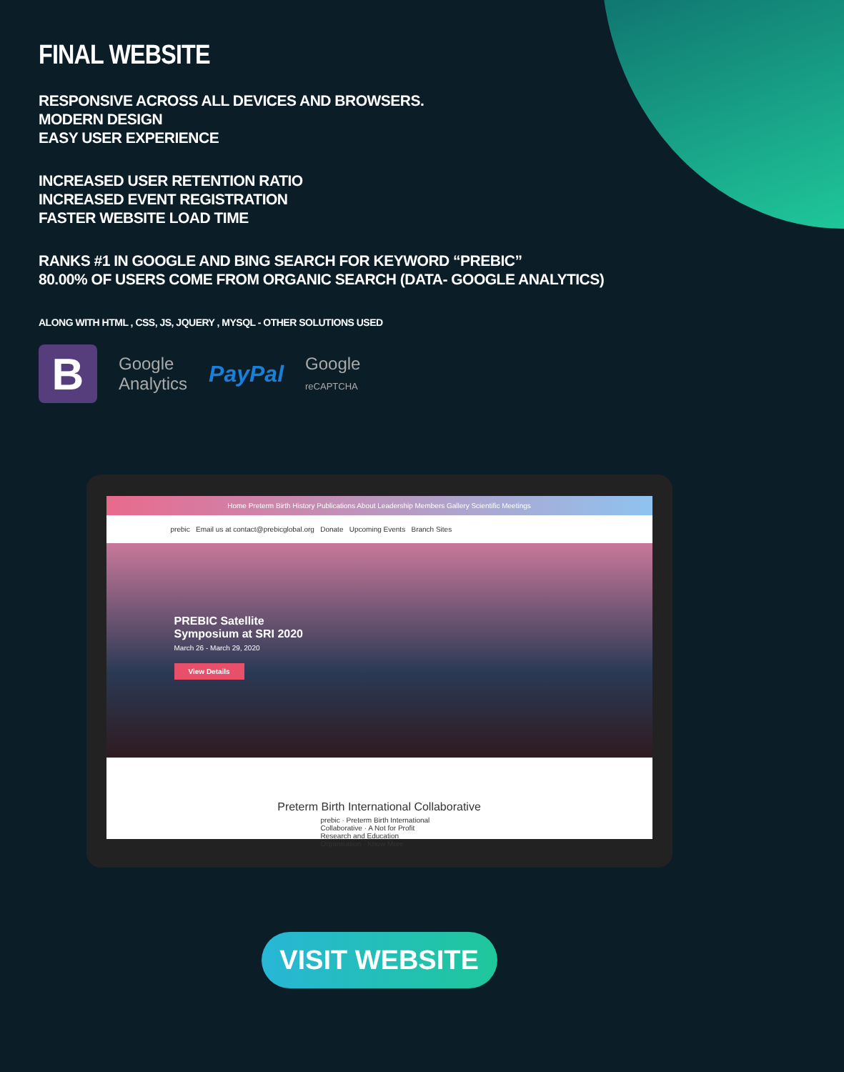FINAL WEBSITE
RESPONSIVE ACROSS ALL DEVICES AND BROWSERS.
MODERN DESIGN
EASY USER EXPERIENCE
INCREASED USER RETENTION RATIO
INCREASED EVENT REGISTRATION
FASTER WEBSITE LOAD TIME
RANKS #1 IN GOOGLE AND BING SEARCH FOR KEYWORD “PREBIC”
80.00% OF USERS COME FROM ORGANIC SEARCH (DATA- GOOGLE ANALYTICS)
ALONG WITH HTML , CSS, JS, JQUERY , MYSQL - OTHER SOLUTIONS USED
B
Google
Analytics
PayPal
Google
reCAPTCHA
Home Preterm Birth History Publications About Leadership Members Gallery Scientific Meetings
prebic Email us at contact@prebicglobal.org Donate Upcoming Events Branch Sites
PREBIC Satellite
Symposium at SRI 2020
March 26 - March 29, 2020
View Details
Preterm Birth International Collaborative
prebic · Preterm Birth International Collaborative · A Not for Profit Research and Education Organisation · Know More
VISIT WEBSITE